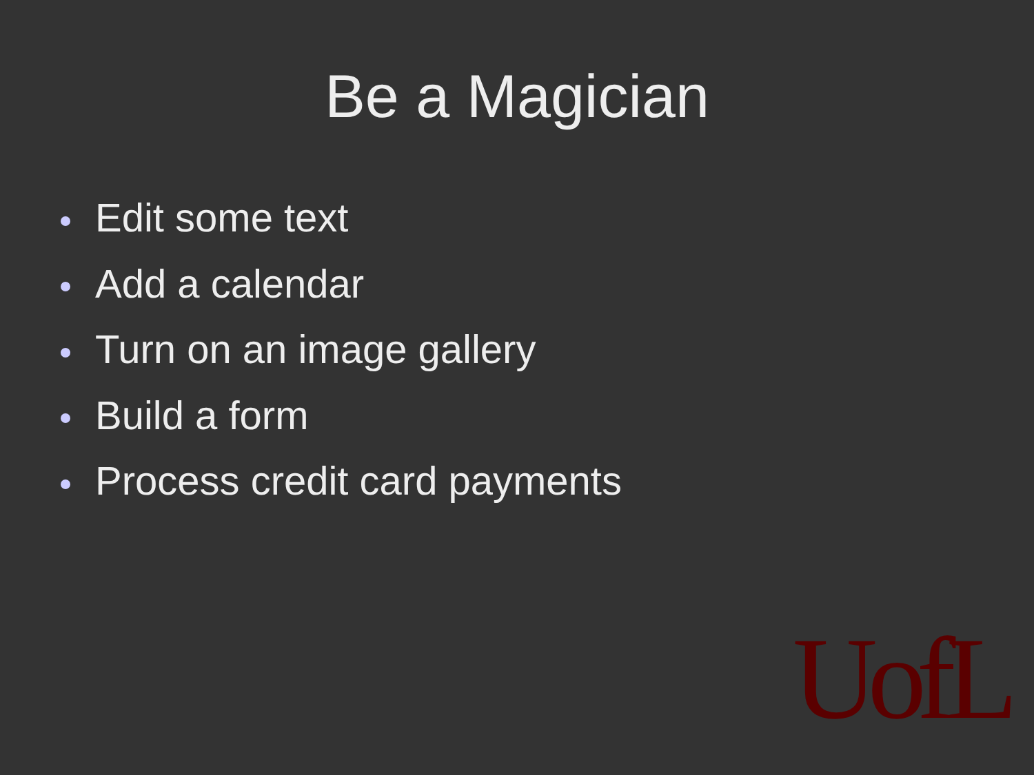Be a Magician
Edit some text
Add a calendar
Turn on an image gallery
Build a form
Process credit card payments
UofL